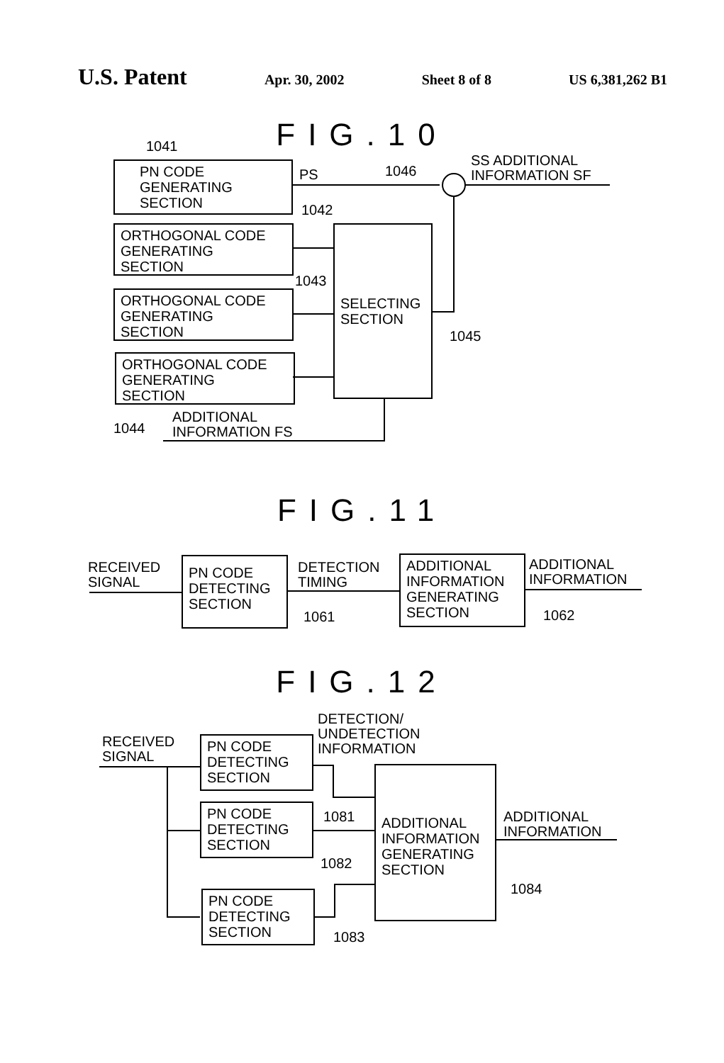U.S. Patent Apr. 30, 2002 Sheet 8 of 8 US 6,381,262 B1
FIG.10
1041
PN CODE
GENERATING
SECTION
PS 1046
SS ADDITIONAL
INFORMATION SF
1042
ORTHOGONAL CODE
GENERATING
SECTION
1043
SELECTING
SECTION
ORTHOGONAL CODE
GENERATING
SECTION
1045
ORTHOGONAL CODE
GENERATING
SECTION
1044
ADDITIONAL
INFORMATION FS
FIG.11
RECEIVED
SIGNAL
PN CODE
DETECTING
SECTION
DETECTION
TIMING
1061
ADDITIONAL
INFORMATION
GENERATING
SECTION
ADDITIONAL
INFORMATION
1062
FIG.12
DETECTION/
UNDETECTION
INFORMATION
RECEIVED
SIGNAL
PN CODE
DETECTING
SECTION
1081
ADDITIONAL
INFORMATION
GENERATING
SECTION
ADDITIONAL
INFORMATION
PN CODE
DETECTING
SECTION
1082
1084
PN CODE
DETECTING
SECTION
1083